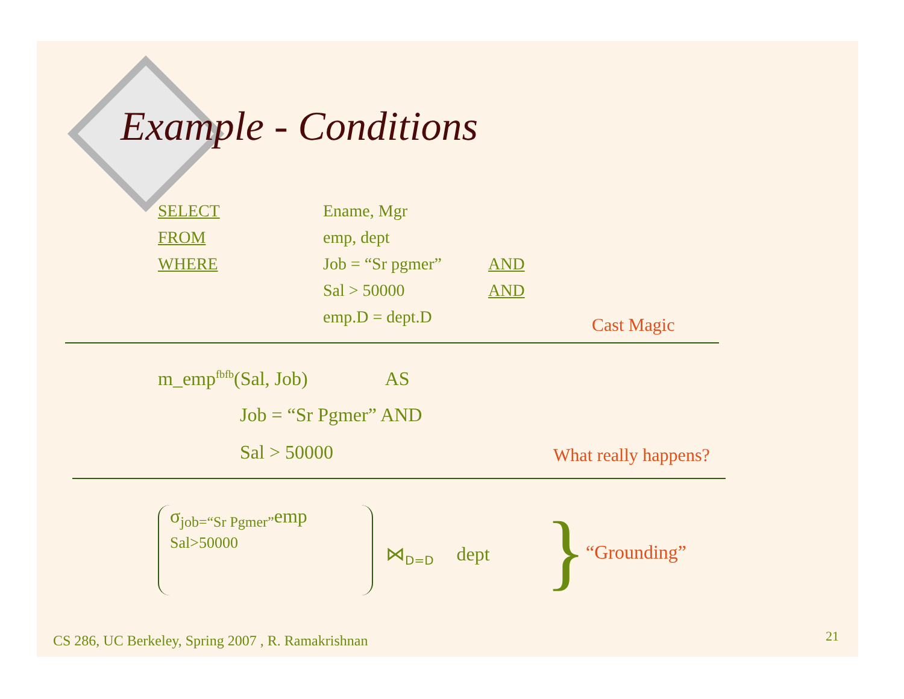Example - Conditions
| SELECT | Ename, Mgr | |
| FROM | emp, dept | |
| WHERE | Job = “Sr pgmer” | AND |
| | Sal > 50000 | AND |
| | emp.D = dept.D | |
Cast Magic
m_emp<sup>fbfb</sup>(Sal, Job) AS
Job = “Sr Pgmer” AND
Sal > 50000 What really happens?
σ<sub>job=“Sr Pgmer”</sub>emp
Sal>50000
⋈<sub>D=D</sub> dept } “Grounding”
CS 286, UC Berkeley, Spring 2007 , R. Ramakrishnan
21